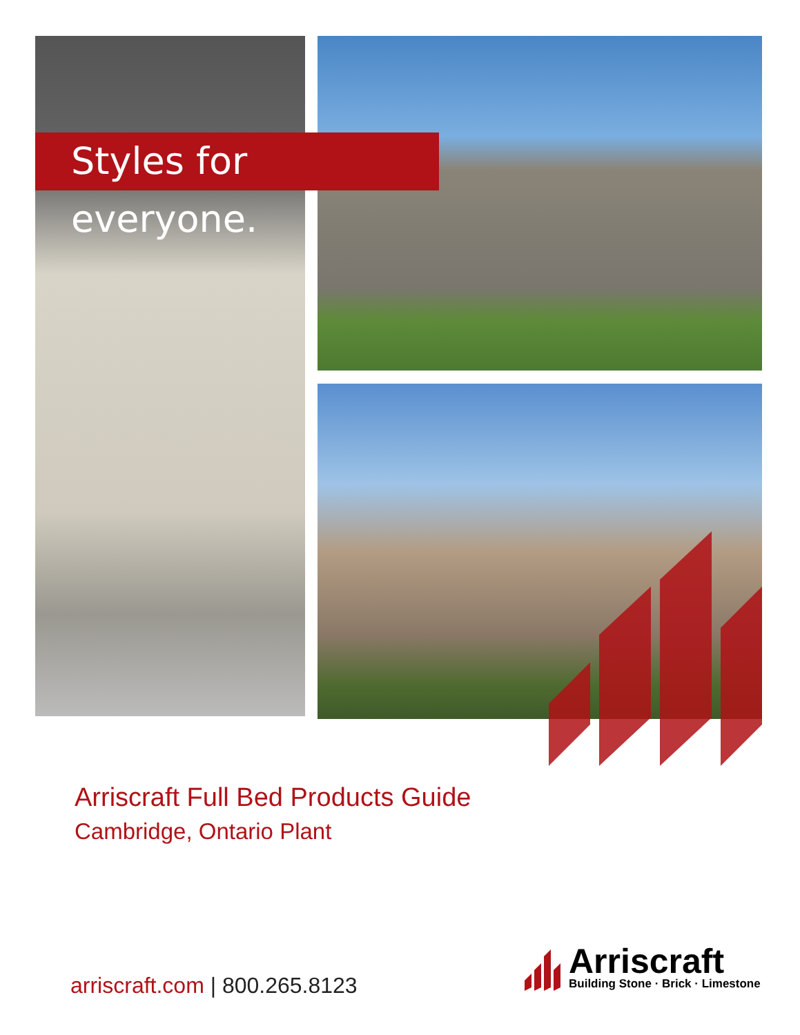Styles for everyone.
Arriscraft Full Bed Products Guide
Cambridge, Ontario Plant
arriscraft.com | 800.265.8123
Arriscraft
Building Stone · Brick · Limestone